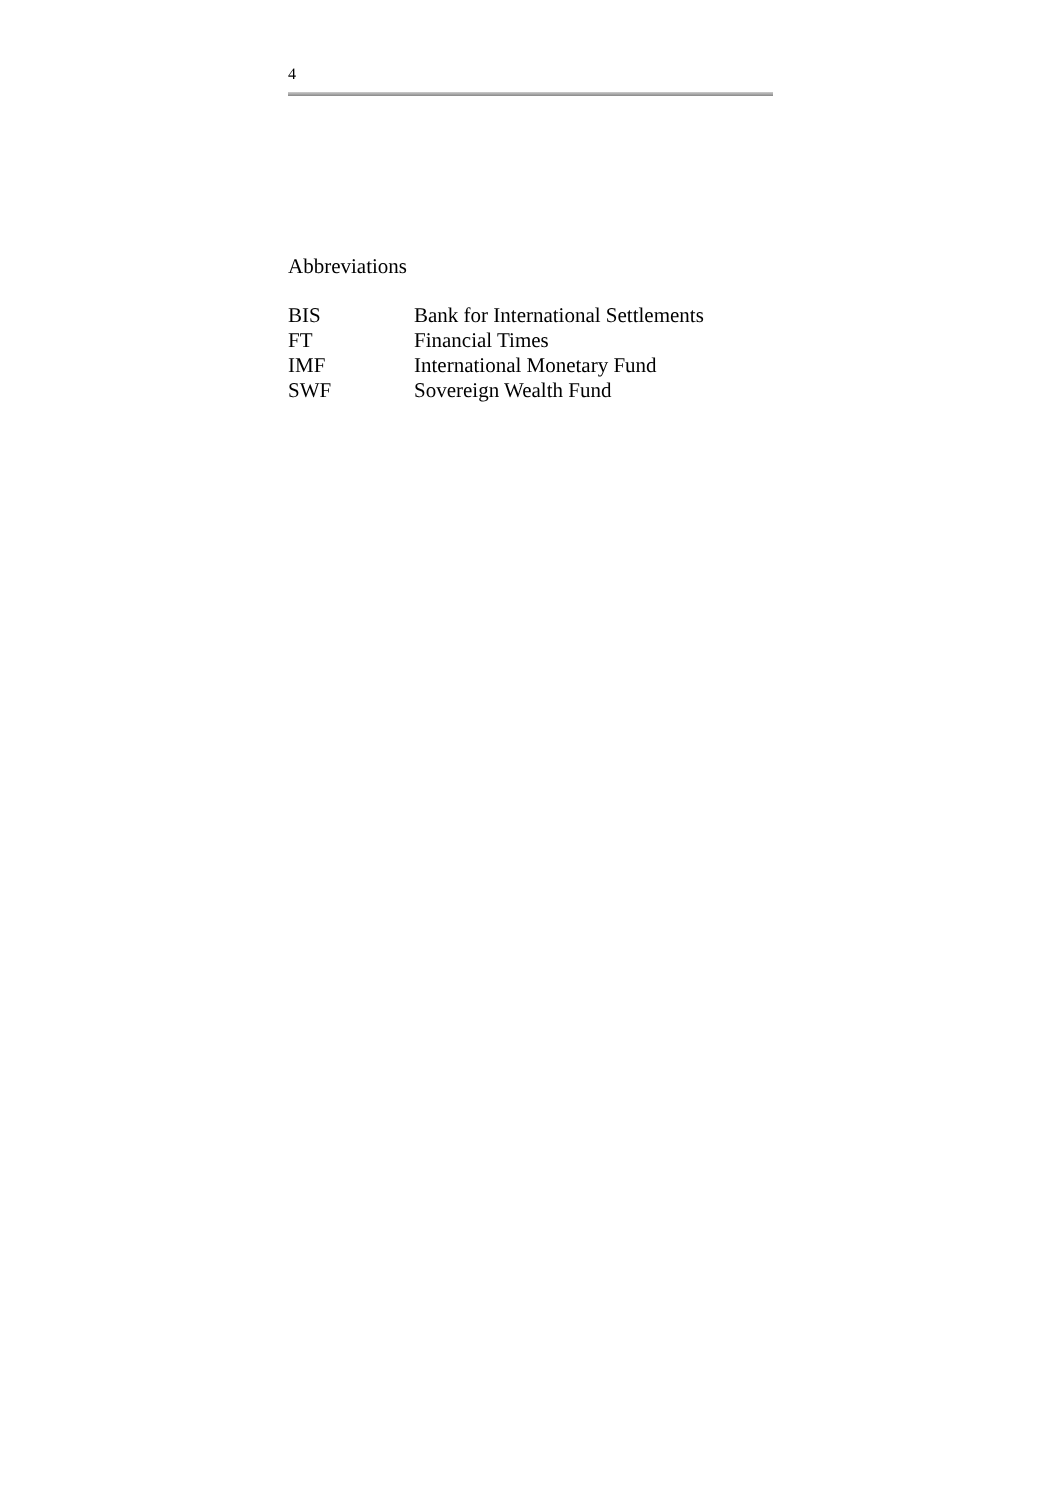4
Abbreviations
| BIS | Bank for International Settlements |
| FT | Financial Times |
| IMF | International Monetary Fund |
| SWF | Sovereign Wealth Fund |